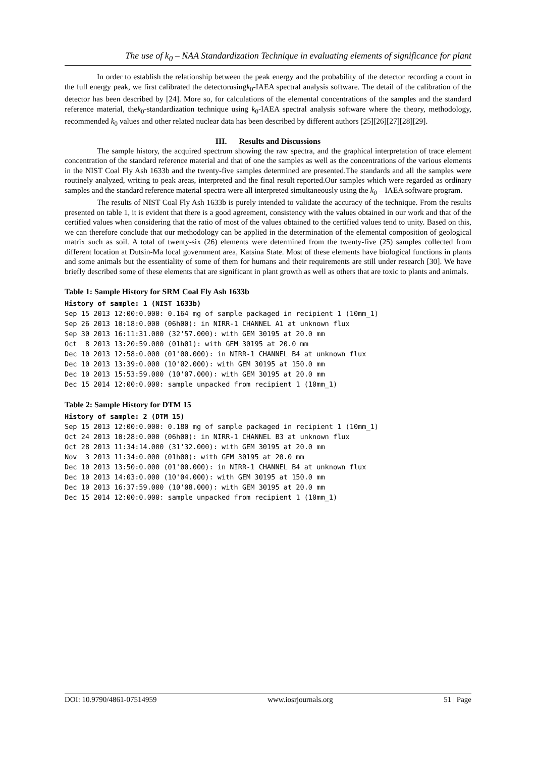The use of k<sub>0</sub> – NAA Standardization Technique in evaluating elements of significance for plant
In order to establish the relationship between the peak energy and the probability of the detector recording a count in the full energy peak, we first calibrated the detectorusingk<sub>0</sub>-IAEA spectral analysis software. The detail of the calibration of the detector has been described by [24]. More so, for calculations of the elemental concentrations of the samples and the standard reference material, thek<sub>0</sub>-standardization technique using k<sub>0</sub>-IAEA spectral analysis software where the theory, methodology, recommended k<sub>0</sub> values and other related nuclear data has been described by different authors [25][26][27][28][29].
III. Results and Discussions
The sample history, the acquired spectrum showing the raw spectra, and the graphical interpretation of trace element concentration of the standard reference material and that of one the samples as well as the concentrations of the various elements in the NIST Coal Fly Ash 1633b and the twenty-five samples determined are presented.The standards and all the samples were routinely analyzed, writing to peak areas, interpreted and the final result reported.Our samples which were regarded as ordinary samples and the standard reference material spectra were all interpreted simultaneously using the k<sub>0</sub> – IAEA software program.
The results of NIST Coal Fly Ash 1633b is purely intended to validate the accuracy of the technique. From the results presented on table 1, it is evident that there is a good agreement, consistency with the values obtained in our work and that of the certified values when considering that the ratio of most of the values obtained to the certified values tend to unity. Based on this, we can therefore conclude that our methodology can be applied in the determination of the elemental composition of geological matrix such as soil. A total of twenty-six (26) elements were determined from the twenty-five (25) samples collected from different location at Dutsin-Ma local government area, Katsina State. Most of these elements have biological functions in plants and some animals but the essentiality of some of them for humans and their requirements are still under research [30]. We have briefly described some of these elements that are significant in plant growth as well as others that are toxic to plants and animals.
Table 1: Sample History for SRM Coal Fly Ash 1633b
History of sample: 1 (NIST 1633b)
Sep 15 2013 12:00:0.000: 0.164 mg of sample packaged in recipient 1 (10mm_1)
Sep 26 2013 10:18:0.000 (06h00): in NIRR-1 CHANNEL A1 at unknown flux
Sep 30 2013 16:11:31.000 (32'57.000): with GEM 30195 at 20.0 mm
Oct  8 2013 13:20:59.000 (01h01): with GEM 30195 at 20.0 mm
Dec 10 2013 12:58:0.000 (01'00.000): in NIRR-1 CHANNEL B4 at unknown flux
Dec 10 2013 13:39:0.000 (10'02.000): with GEM 30195 at 150.0 mm
Dec 10 2013 15:53:59.000 (10'07.000): with GEM 30195 at 20.0 mm
Dec 15 2014 12:00:0.000: sample unpacked from recipient 1 (10mm_1)
Table 2: Sample History for DTM 15
History of sample: 2 (DTM 15)
Sep 15 2013 12:00:0.000: 0.180 mg of sample packaged in recipient 1 (10mm_1)
Oct 24 2013 10:28:0.000 (06h00): in NIRR-1 CHANNEL B3 at unknown flux
Oct 28 2013 11:34:14.000 (31'32.000): with GEM 30195 at 20.0 mm
Nov  3 2013 11:34:0.000 (01h00): with GEM 30195 at 20.0 mm
Dec 10 2013 13:50:0.000 (01'00.000): in NIRR-1 CHANNEL B4 at unknown flux
Dec 10 2013 14:03:0.000 (10'04.000): with GEM 30195 at 150.0 mm
Dec 10 2013 16:37:59.000 (10'08.000): with GEM 30195 at 20.0 mm
Dec 15 2014 12:00:0.000: sample unpacked from recipient 1 (10mm_1)
DOI: 10.9790/4861-07514959 www.iosrjournals.org 51 | Page